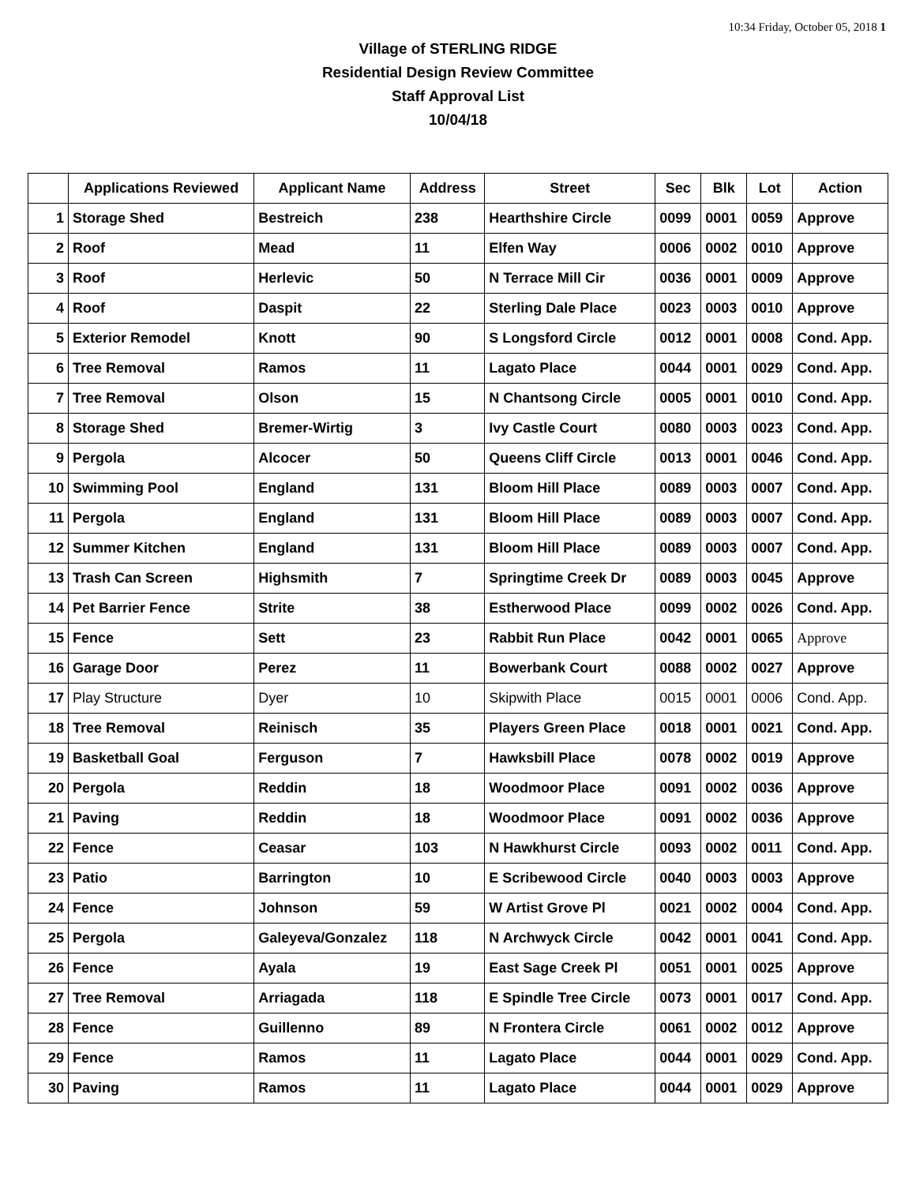10:34 Friday, October 05, 2018 1
Village of STERLING RIDGE
Residential Design Review Committee
Staff Approval List
10/04/18
| | Applications Reviewed | Applicant Name | Address | Street | Sec | Blk | Lot | Action |
| --- | --- | --- | --- | --- | --- | --- | --- | --- |
| 1 | Storage Shed | Bestreich | 238 | Hearthshire Circle | 0099 | 0001 | 0059 | Approve |
| 2 | Roof | Mead | 11 | Elfen Way | 0006 | 0002 | 0010 | Approve |
| 3 | Roof | Herlevic | 50 | N Terrace Mill Cir | 0036 | 0001 | 0009 | Approve |
| 4 | Roof | Daspit | 22 | Sterling Dale Place | 0023 | 0003 | 0010 | Approve |
| 5 | Exterior Remodel | Knott | 90 | S Longsford Circle | 0012 | 0001 | 0008 | Cond. App. |
| 6 | Tree Removal | Ramos | 11 | Lagato Place | 0044 | 0001 | 0029 | Cond. App. |
| 7 | Tree Removal | Olson | 15 | N Chantsong Circle | 0005 | 0001 | 0010 | Cond. App. |
| 8 | Storage Shed | Bremer-Wirtig | 3 | Ivy Castle Court | 0080 | 0003 | 0023 | Cond. App. |
| 9 | Pergola | Alcocer | 50 | Queens Cliff Circle | 0013 | 0001 | 0046 | Cond. App. |
| 10 | Swimming Pool | England | 131 | Bloom Hill Place | 0089 | 0003 | 0007 | Cond. App. |
| 11 | Pergola | England | 131 | Bloom Hill Place | 0089 | 0003 | 0007 | Cond. App. |
| 12 | Summer Kitchen | England | 131 | Bloom Hill Place | 0089 | 0003 | 0007 | Cond. App. |
| 13 | Trash Can Screen | Highsmith | 7 | Springtime Creek Dr | 0089 | 0003 | 0045 | Approve |
| 14 | Pet Barrier Fence | Strite | 38 | Estherwood Place | 0099 | 0002 | 0026 | Cond. App. |
| 15 | Fence | Sett | 23 | Rabbit Run Place | 0042 | 0001 | 0065 | Approve |
| 16 | Garage Door | Perez | 11 | Bowerbank Court | 0088 | 0002 | 0027 | Approve |
| 17 | Play Structure | Dyer | 10 | Skipwith Place | 0015 | 0001 | 0006 | Cond. App. |
| 18 | Tree Removal | Reinisch | 35 | Players Green Place | 0018 | 0001 | 0021 | Cond. App. |
| 19 | Basketball Goal | Ferguson | 7 | Hawksbill Place | 0078 | 0002 | 0019 | Approve |
| 20 | Pergola | Reddin | 18 | Woodmoor Place | 0091 | 0002 | 0036 | Approve |
| 21 | Paving | Reddin | 18 | Woodmoor Place | 0091 | 0002 | 0036 | Approve |
| 22 | Fence | Ceasar | 103 | N Hawkhurst Circle | 0093 | 0002 | 0011 | Cond. App. |
| 23 | Patio | Barrington | 10 | E Scribewood Circle | 0040 | 0003 | 0003 | Approve |
| 24 | Fence | Johnson | 59 | W Artist Grove Pl | 0021 | 0002 | 0004 | Cond. App. |
| 25 | Pergola | Galeyeva/Gonzalez | 118 | N Archwyck Circle | 0042 | 0001 | 0041 | Cond. App. |
| 26 | Fence | Ayala | 19 | East Sage Creek Pl | 0051 | 0001 | 0025 | Approve |
| 27 | Tree Removal | Arriagada | 118 | E Spindle Tree Circle | 0073 | 0001 | 0017 | Cond. App. |
| 28 | Fence | Guillenno | 89 | N Frontera Circle | 0061 | 0002 | 0012 | Approve |
| 29 | Fence | Ramos | 11 | Lagato Place | 0044 | 0001 | 0029 | Cond. App. |
| 30 | Paving | Ramos | 11 | Lagato Place | 0044 | 0001 | 0029 | Approve |